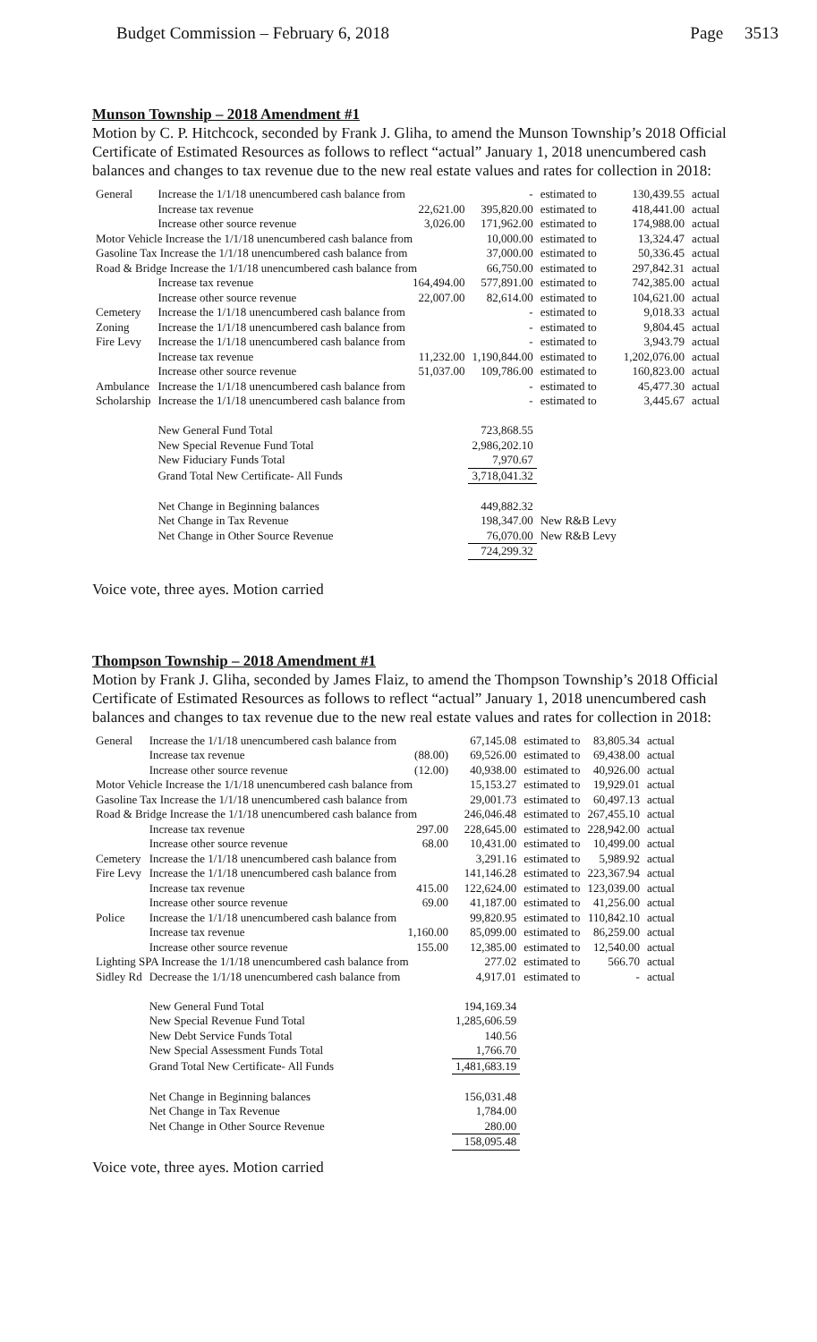Budget Commission – February 6, 2018 Page 3513
Munson Township – 2018 Amendment #1
Motion by C. P. Hitchcock, seconded by Frank J. Gliha, to amend the Munson Township’s 2018 Official Certificate of Estimated Resources as follows to reflect “actual” January 1, 2018 unencumbered cash balances and changes to tax revenue due to the new real estate values and rates for collection in 2018:
| General | Increase the 1/1/18 unencumbered cash balance from | | - | estimated to | 130,439.55 | actual |
| | Increase tax revenue | 22,621.00 | 395,820.00 | estimated to | 418,441.00 | actual |
| | Increase other source revenue | 3,026.00 | 171,962.00 | estimated to | 174,988.00 | actual |
| Motor Vehicle Increase the 1/1/18 unencumbered cash balance from | | | 10,000.00 | estimated to | 13,324.47 | actual |
| Gasoline Tax Increase the 1/1/18 unencumbered cash balance from | | | 37,000.00 | estimated to | 50,336.45 | actual |
| Road & Bridge Increase the 1/1/18 unencumbered cash balance from | | | 66,750.00 | estimated to | 297,842.31 | actual |
| | Increase tax revenue | 164,494.00 | 577,891.00 | estimated to | 742,385.00 | actual |
| | Increase other source revenue | 22,007.00 | 82,614.00 | estimated to | 104,621.00 | actual |
| Cemetery | Increase the 1/1/18 unencumbered cash balance from | | - | estimated to | 9,018.33 | actual |
| Zoning | Increase the 1/1/18 unencumbered cash balance from | | - | estimated to | 9,804.45 | actual |
| Fire Levy | Increase the 1/1/18 unencumbered cash balance from | | - | estimated to | 3,943.79 | actual |
| | Increase tax revenue | 11,232.00 | 1,190,844.00 | estimated to | 1,202,076.00 | actual |
| | Increase other source revenue | 51,037.00 | 109,786.00 | estimated to | 160,823.00 | actual |
| Ambulance | Increase the 1/1/18 unencumbered cash balance from | | - | estimated to | 45,477.30 | actual |
| Scholarship | Increase the 1/1/18 unencumbered cash balance from | | - | estimated to | 3,445.67 | actual |
| | New General Fund Total | | 723,868.55 | | | |
| | New Special Revenue Fund Total | | 2,986,202.10 | | | |
| | New Fiduciary Funds Total | | 7,970.67 | | | |
| | Grand Total New Certificate- All Funds | | 3,718,041.32 | | | |
| | Net Change in Beginning balances | | 449,882.32 | | | |
| | Net Change in Tax Revenue | | 198,347.00 | New R&B Levy | | |
| | Net Change in Other Source Revenue | | 76,070.00 | New R&B Levy | | |
| | | | 724,299.32 | | | |
Voice vote, three ayes. Motion carried
Thompson Township – 2018 Amendment #1
Motion by Frank J. Gliha, seconded by James Flaiz, to amend the Thompson Township’s 2018 Official Certificate of Estimated Resources as follows to reflect “actual” January 1, 2018 unencumbered cash balances and changes to tax revenue due to the new real estate values and rates for collection in 2018:
| General | Increase the 1/1/18 unencumbered cash balance from | | 67,145.08 | estimated to | 83,805.34 | actual |
| | Increase tax revenue | (88.00) | 69,526.00 | estimated to | 69,438.00 | actual |
| | Increase other source revenue | (12.00) | 40,938.00 | estimated to | 40,926.00 | actual |
| Motor Vehicle Increase the 1/1/18 unencumbered cash balance from | | | 15,153.27 | estimated to | 19,929.01 | actual |
| Gasoline Tax Increase the 1/1/18 unencumbered cash balance from | | | 29,001.73 | estimated to | 60,497.13 | actual |
| Road & Bridge Increase the 1/1/18 unencumbered cash balance from | | | 246,046.48 | estimated to | 267,455.10 | actual |
| | Increase tax revenue | 297.00 | 228,645.00 | estimated to | 228,942.00 | actual |
| | Increase other source revenue | 68.00 | 10,431.00 | estimated to | 10,499.00 | actual |
| Cemetery | Increase the 1/1/18 unencumbered cash balance from | | 3,291.16 | estimated to | 5,989.92 | actual |
| Fire Levy | Increase the 1/1/18 unencumbered cash balance from | | 141,146.28 | estimated to | 223,367.94 | actual |
| | Increase tax revenue | 415.00 | 122,624.00 | estimated to | 123,039.00 | actual |
| | Increase other source revenue | 69.00 | 41,187.00 | estimated to | 41,256.00 | actual |
| Police | Increase the 1/1/18 unencumbered cash balance from | | 99,820.95 | estimated to | 110,842.10 | actual |
| | Increase tax revenue | 1,160.00 | 85,099.00 | estimated to | 86,259.00 | actual |
| | Increase other source revenue | 155.00 | 12,385.00 | estimated to | 12,540.00 | actual |
| Lighting SPA Increase the 1/1/18 unencumbered cash balance from | | | 277.02 | estimated to | 566.70 | actual |
| Sidley Rd | Decrease the 1/1/18 unencumbered cash balance from | | 4,917.01 | estimated to | - | actual |
| | New General Fund Total | | 194,169.34 | | | |
| | New Special Revenue Fund Total | | 1,285,606.59 | | | |
| | New Debt Service Funds Total | | 140.56 | | | |
| | New Special Assessment Funds Total | | 1,766.70 | | | |
| | Grand Total New Certificate- All Funds | | 1,481,683.19 | | | |
| | Net Change in Beginning balances | | 156,031.48 | | | |
| | Net Change in Tax Revenue | | 1,784.00 | | | |
| | Net Change in Other Source Revenue | | 280.00 | | | |
| | | | 158,095.48 | | | |
Voice vote, three ayes. Motion carried